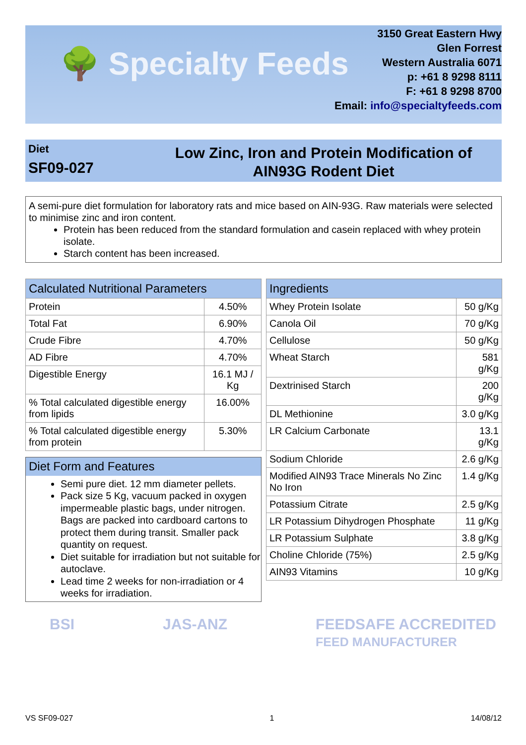🌳 Specialty Feeds
3150 Great Eastern Hwy
Glen Forrest
Western Australia 6071
p: +61 8 9298 8111
F: +61 8 9298 8700
Email: info@specialtyfeeds.com
Diet
SF09-027
Low Zinc, Iron and Protein Modification of
AIN93G Rodent Diet
A semi-pure diet formulation for laboratory rats and mice based on AIN-93G. Raw materials were selected to minimise zinc and iron content.
Protein has been reduced from the standard formulation and casein replaced with whey protein isolate.
Starch content has been increased.
| Calculated Nutritional Parameters | |
| --- | --- |
| Protein | 4.50% |
| Total Fat | 6.90% |
| Crude Fibre | 4.70% |
| AD Fibre | 4.70% |
| Digestible Energy | 16.1 MJ / Kg |
| % Total calculated digestible energy from lipids | 16.00% |
| % Total calculated digestible energy from protein | 5.30% |
| Ingredients | |
| --- | --- |
| Whey Protein Isolate | 50 g/Kg |
| Canola Oil | 70 g/Kg |
| Cellulose | 50 g/Kg |
| Wheat Starch | 581 g/Kg |
| Dextrinised Starch | 200 g/Kg |
| DL Methionine | 3.0 g/Kg |
| LR Calcium Carbonate | 13.1 g/Kg |
| Sodium Chloride | 2.6 g/Kg |
| Modified AIN93 Trace Minerals No Zinc No Iron | 1.4 g/Kg |
| Potassium Citrate | 2.5 g/Kg |
| LR Potassium Dihydrogen Phosphate | 11 g/Kg |
| LR Potassium Sulphate | 3.8 g/Kg |
| Choline Chloride (75%) | 2.5 g/Kg |
| AIN93 Vitamins | 10 g/Kg |
Diet Form and Features
Semi pure diet. 12 mm diameter pellets.
Pack size 5 Kg, vacuum packed in oxygen impermeable plastic bags, under nitrogen. Bags are packed into cardboard cartons to protect them during transit. Smaller pack quantity on request.
Diet suitable for irradiation but not suitable for autoclave.
Lead time 2 weeks for non-irradiation or 4 weeks for irradiation.
BSI JAS-ANZ FEEDSAFE ACCREDITED
FEED MANUFACTURER
VS SF09-027 1 14/08/12